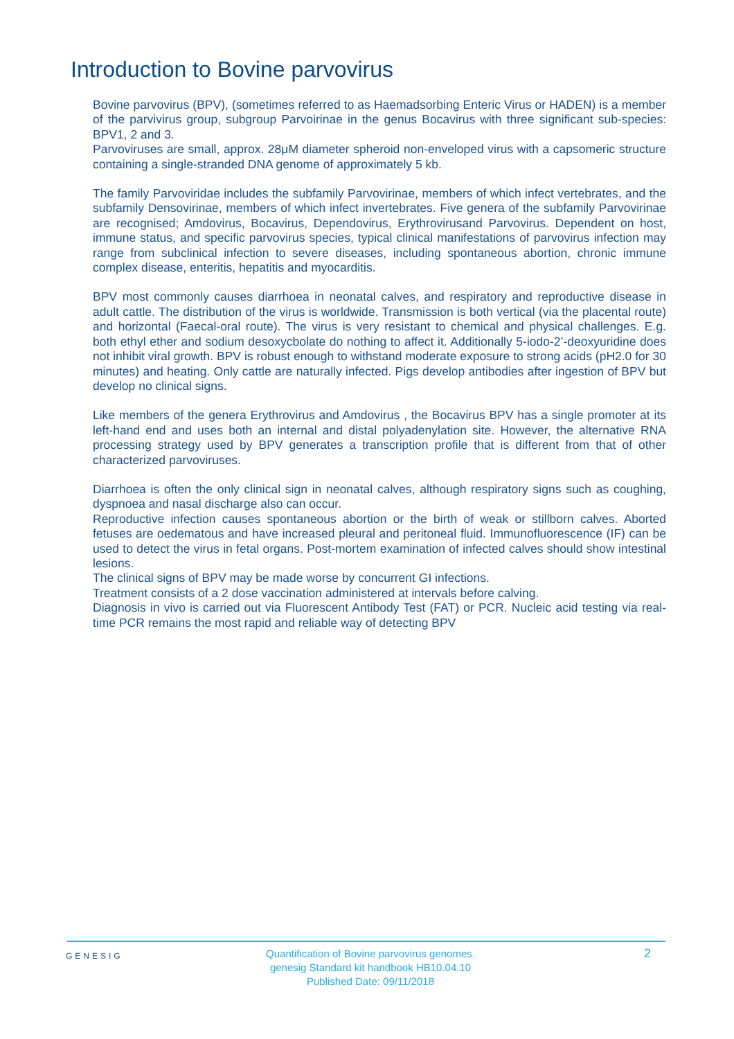Introduction to Bovine parvovirus
Bovine parvovirus (BPV), (sometimes referred to as Haemadsorbing Enteric Virus or HADEN) is a member of the parvivirus group, subgroup Parvoirinae in the genus Bocavirus with three significant sub-species: BPV1, 2 and 3.
Parvoviruses are small, approx. 28μM diameter spheroid non-enveloped virus with a capsomeric structure containing a single-stranded DNA genome of approximately 5 kb.
The family Parvoviridae includes the subfamily Parvovirinae, members of which infect vertebrates, and the subfamily Densovirinae, members of which infect invertebrates. Five genera of the subfamily Parvovirinae are recognised; Amdovirus, Bocavirus, Dependovirus, Erythrovirusand Parvovirus. Dependent on host, immune status, and specific parvovirus species, typical clinical manifestations of parvovirus infection may range from subclinical infection to severe diseases, including spontaneous abortion, chronic immune complex disease, enteritis, hepatitis and myocarditis.
BPV most commonly causes diarrhoea in neonatal calves, and respiratory and reproductive disease in adult cattle. The distribution of the virus is worldwide. Transmission is both vertical (via the placental route) and horizontal (Faecal-oral route). The virus is very resistant to chemical and physical challenges. E.g. both ethyl ether and sodium desoxycbolate do nothing to affect it. Additionally 5-iodo-2’-deoxyuridine does not inhibit viral growth. BPV is robust enough to withstand moderate exposure to strong acids (pH2.0 for 30 minutes) and heating. Only cattle are naturally infected. Pigs develop antibodies after ingestion of BPV but develop no clinical signs.
Like members of the genera Erythrovirus and Amdovirus , the Bocavirus BPV has a single promoter at its left-hand end and uses both an internal and distal polyadenylation site. However, the alternative RNA processing strategy used by BPV generates a transcription profile that is different from that of other characterized parvoviruses.
Diarrhoea is often the only clinical sign in neonatal calves, although respiratory signs such as coughing, dyspnoea and nasal discharge also can occur.
Reproductive infection causes spontaneous abortion or the birth of weak or stillborn calves. Aborted fetuses are oedematous and have increased pleural and peritoneal fluid. Immunofluorescence (IF) can be used to detect the virus in fetal organs. Post-mortem examination of infected calves should show intestinal lesions.
The clinical signs of BPV may be made worse by concurrent GI infections.
Treatment consists of a 2 dose vaccination administered at intervals before calving.
Diagnosis in vivo is carried out via Fluorescent Antibody Test (FAT) or PCR. Nucleic acid testing via real-time PCR remains the most rapid and reliable way of detecting BPV
GENESIG
Quantification of Bovine parvovirus genomes.
genesig Standard kit handbook HB10.04.10
Published Date: 09/11/2018
2